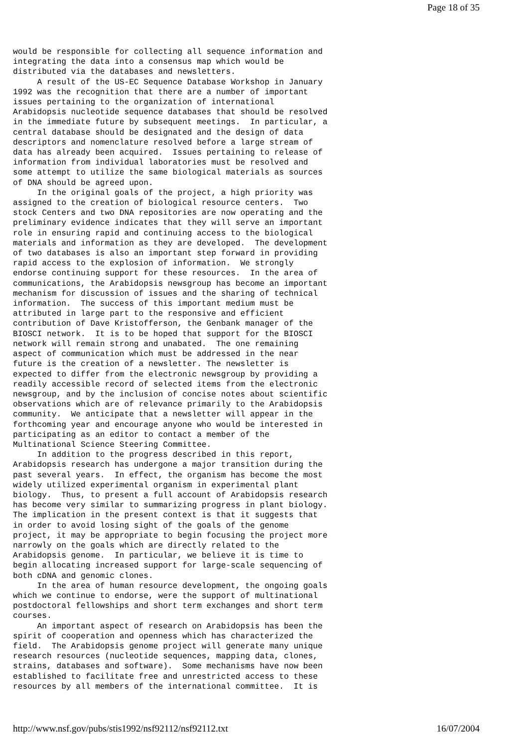Page 18 of 35
would be responsible for collecting all sequence information and
integrating the data into a consensus map which would be
distributed via the databases and newsletters.
     A result of the US-EC Sequence Database Workshop in January
1992 was the recognition that there are a number of important
issues pertaining to the organization of international
Arabidopsis nucleotide sequence databases that should be resolved
in the immediate future by subsequent meetings.  In particular, a
central database should be designated and the design of data
descriptors and nomenclature resolved before a large stream of
data has already been acquired.  Issues pertaining to release of
information from individual laboratories must be resolved and
some attempt to utilize the same biological materials as sources
of DNA should be agreed upon.
     In the original goals of the project, a high priority was
assigned to the creation of biological resource centers.  Two
stock Centers and two DNA repositories are now operating and the
preliminary evidence indicates that they will serve an important
role in ensuring rapid and continuing access to the biological
materials and information as they are developed.  The development
of two databases is also an important step forward in providing
rapid access to the explosion of information.  We strongly
endorse continuing support for these resources.  In the area of
communications, the Arabidopsis newsgroup has become an important
mechanism for discussion of issues and the sharing of technical
information.  The success of this important medium must be
attributed in large part to the responsive and efficient
contribution of Dave Kristofferson, the Genbank manager of the
BIOSCI network.  It is to be hoped that support for the BIOSCI
network will remain strong and unabated.  The one remaining
aspect of communication which must be addressed in the near
future is the creation of a newsletter. The newsletter is
expected to differ from the electronic newsgroup by providing a
readily accessible record of selected items from the electronic
newsgroup, and by the inclusion of concise notes about scientific
observations which are of relevance primarily to the Arabidopsis
community.  We anticipate that a newsletter will appear in the
forthcoming year and encourage anyone who would be interested in
participating as an editor to contact a member of the
Multinational Science Steering Committee.
     In addition to the progress described in this report,
Arabidopsis research has undergone a major transition during the
past several years.  In effect, the organism has become the most
widely utilized experimental organism in experimental plant
biology.  Thus, to present a full account of Arabidopsis research
has become very similar to summarizing progress in plant biology.
The implication in the present context is that it suggests that
in order to avoid losing sight of the goals of the genome
project, it may be appropriate to begin focusing the project more
narrowly on the goals which are directly related to the
Arabidopsis genome.  In particular, we believe it is time to
begin allocating increased support for large-scale sequencing of
both cDNA and genomic clones.
     In the area of human resource development, the ongoing goals
which we continue to endorse, were the support of multinational
postdoctoral fellowships and short term exchanges and short term
courses.
     An important aspect of research on Arabidopsis has been the
spirit of cooperation and openness which has characterized the
field.  The Arabidopsis genome project will generate many unique
research resources (nucleotide sequences, mapping data, clones,
strains, databases and software).  Some mechanisms have now been
established to facilitate free and unrestricted access to these
resources by all members of the international committee.  It is
http://www.nsf.gov/pubs/stis1992/nsf92112/nsf92112.txt 16/07/2004